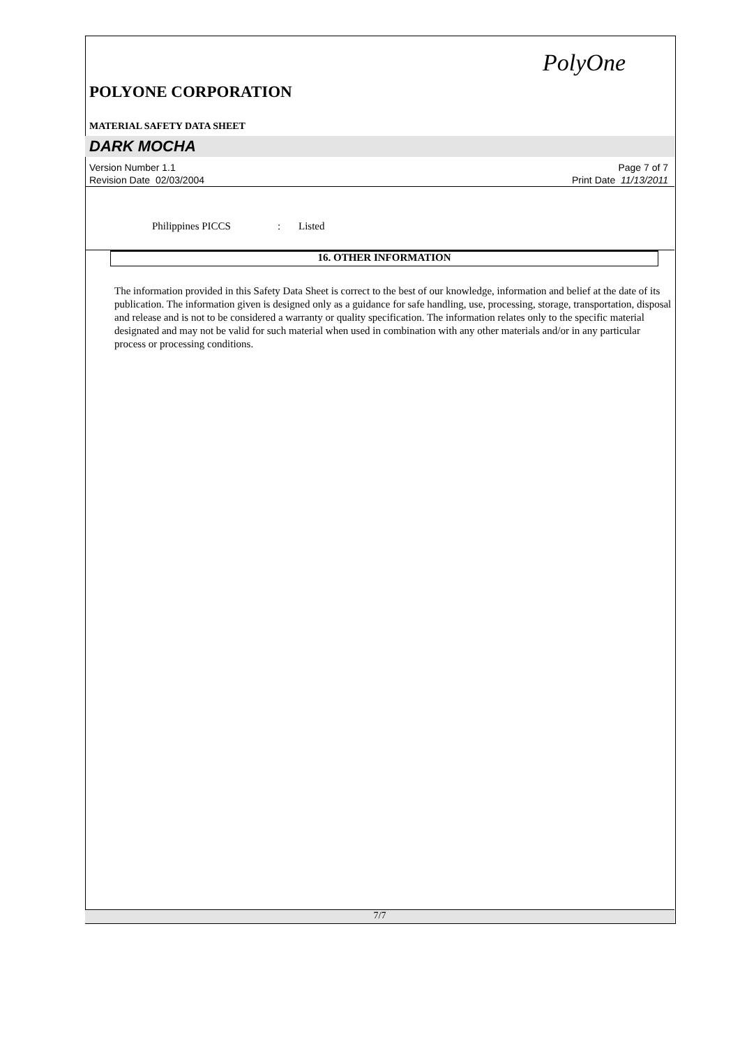PolyOne
POLYONE CORPORATION
MATERIAL SAFETY DATA SHEET
DARK MOCHA
Version Number 1.1 Page 7 of 7
Revision Date 02/03/2004 Print Date 11/13/2011
Philippines PICCS: Listed
16. OTHER INFORMATION
The information provided in this Safety Data Sheet is correct to the best of our knowledge, information and belief at the date of its publication. The information given is designed only as a guidance for safe handling, use, processing, storage, transportation, disposal and release and is not to be considered a warranty or quality specification. The information relates only to the specific material designated and may not be valid for such material when used in combination with any other materials and/or in any particular process or processing conditions.
7/7